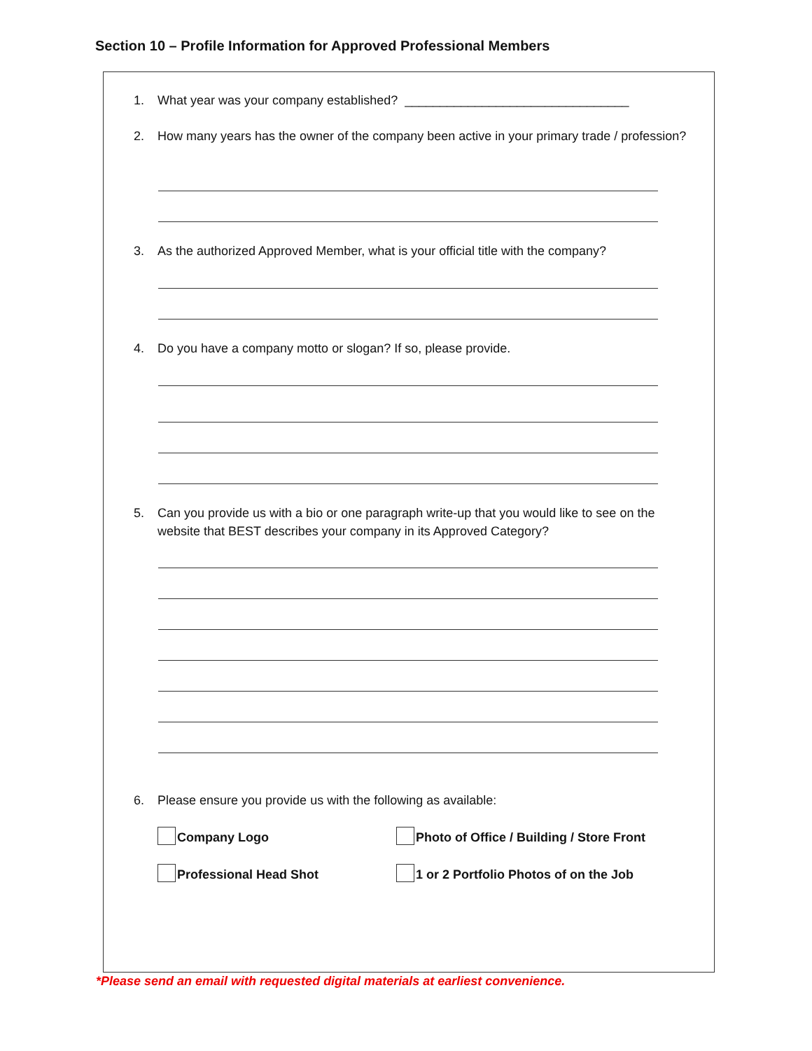Section 10 – Profile Information for Approved Professional Members
1. What year was your company established? ________________________________
2. How many years has the owner of the company been active in your primary trade / profession?
3. As the authorized Approved Member, what is your official title with the company?
4. Do you have a company motto or slogan? If so, please provide.
5. Can you provide us with a bio or one paragraph write-up that you would like to see on the website that BEST describes your company in its Approved Category?
6. Please ensure you provide us with the following as available:
Company Logo
Photo of Office / Building / Store Front
Professional Head Shot
1 or 2 Portfolio Photos of on the Job
*Please send an email with requested digital materials at earliest convenience.